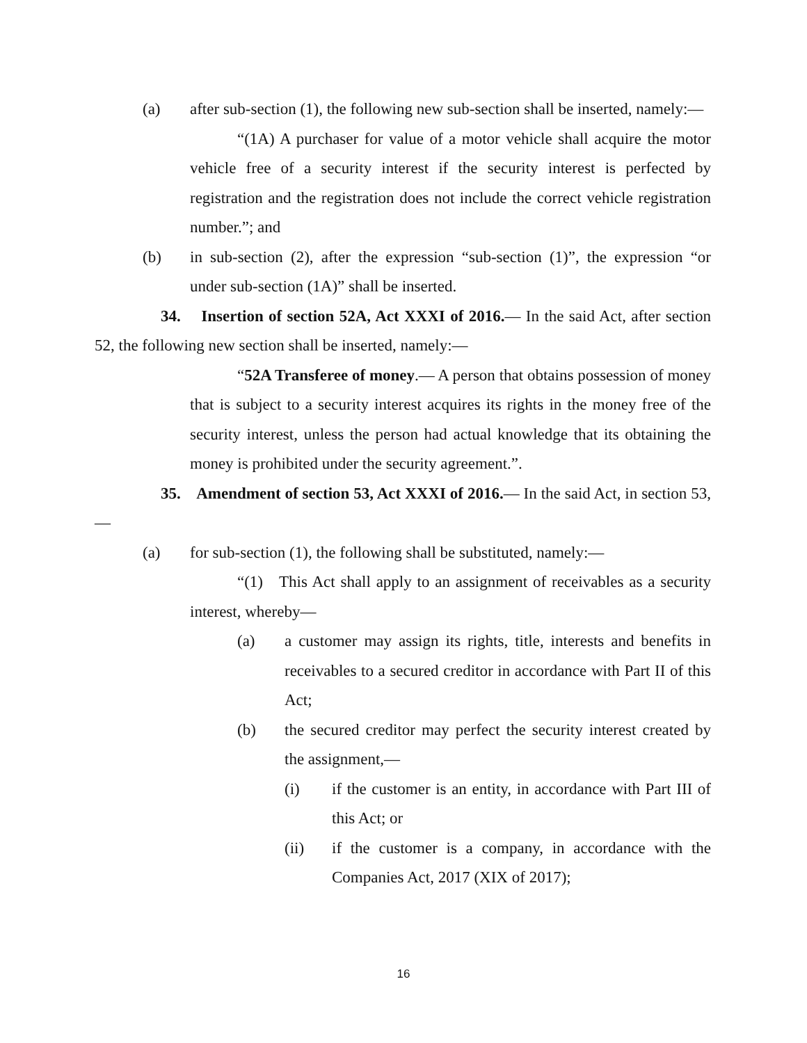(a) after sub-section (1), the following new sub-section shall be inserted, namely:—
“(1A) A purchaser for value of a motor vehicle shall acquire the motor vehicle free of a security interest if the security interest is perfected by registration and the registration does not include the correct vehicle registration number.”; and
(b) in sub-section (2), after the expression “sub-section (1)”, the expression “or under sub-section (1A)” shall be inserted.
34. Insertion of section 52A, Act XXXI of 2016.— In the said Act, after section 52, the following new section shall be inserted, namely:—
“52A Transferee of money.— A person that obtains possession of money that is subject to a security interest acquires its rights in the money free of the security interest, unless the person had actual knowledge that its obtaining the money is prohibited under the security agreement.”.
35. Amendment of section 53, Act XXXI of 2016.— In the said Act, in section 53,—
(a) for sub-section (1), the following shall be substituted, namely:—
“(1) This Act shall apply to an assignment of receivables as a security interest, whereby—
(a) a customer may assign its rights, title, interests and benefits in receivables to a secured creditor in accordance with Part II of this Act;
(b) the secured creditor may perfect the security interest created by the assignment,—
(i) if the customer is an entity, in accordance with Part III of this Act; or
(ii) if the customer is a company, in accordance with the Companies Act, 2017 (XIX of 2017);
16